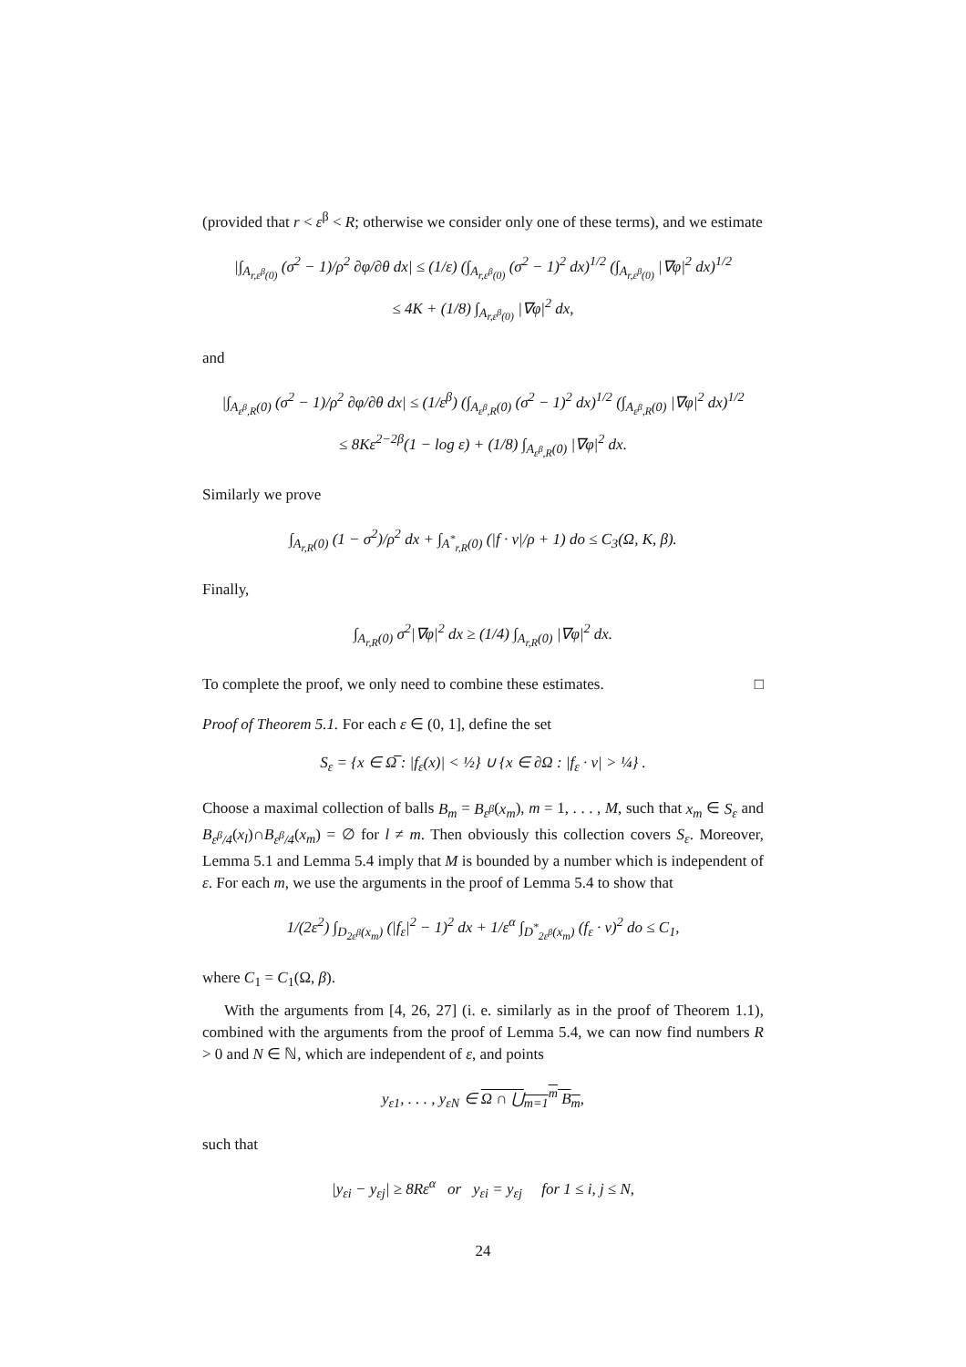(provided that r < ε<sup>β</sup> < R; otherwise we consider only one of these terms), and we estimate
|∫<sub>A<sub>r,ε<sup>β</sup>(0)</sub></sub> (σ<sup>2</sup> − 1)/ρ<sup>2</sup> ∂φ/∂θ dx| ≤ (1/ε) (∫<sub>A<sub>r,ε<sup>β</sup>(0)</sub></sub> (σ<sup>2</sup> − 1)<sup>2</sup> dx)<sup>1/2</sup> (∫<sub>A<sub>r,ε<sup>β</sup>(0)</sub></sub> |∇φ|<sup>2</sup> dx)<sup>1/2</sup>
≤ 4K + (1/8) ∫<sub>A<sub>r,ε<sup>β</sup>(0)</sub></sub> |∇φ|<sup>2</sup> dx,
and
|∫<sub>A<sub>ε<sup>β</sup>,R</sub>(0)</sub> (σ<sup>2</sup> − 1)/ρ<sup>2</sup> ∂φ/∂θ dx| ≤ (1/ε<sup>β</sup>) (∫<sub>A<sub>ε<sup>β</sup>,R</sub>(0)</sub> (σ<sup>2</sup> − 1)<sup>2</sup> dx)<sup>1/2</sup> (∫<sub>A<sub>ε<sup>β</sup>,R</sub>(0)</sub> |∇φ|<sup>2</sup> dx)<sup>1/2</sup>
≤ 8Kε<sup>2−2β</sup>(1 − log ε) + (1/8) ∫<sub>A<sub>ε<sup>β</sup>,R</sub>(0)</sub> |∇φ|<sup>2</sup> dx.
Similarly we prove
∫<sub>A<sub>r,R</sub>(0)</sub> (1 − σ<sup>2</sup>)/ρ<sup>2</sup> dx + ∫<sub>A<sup>*</sup><sub>r,R</sub>(0)</sub> (|f · ν|/ρ + 1) do ≤ C<sub>3</sub>(Ω, K, β).
Finally,
∫<sub>A<sub>r,R</sub>(0)</sub> σ<sup>2</sup>|∇φ|<sup>2</sup> dx ≥ (1/4) ∫<sub>A<sub>r,R</sub>(0)</sub> |∇φ|<sup>2</sup> dx.
To complete the proof, we only need to combine these estimates. □
Proof of Theorem 5.1. For each ε ∈ (0, 1], define the set
S<sub>ε</sub> = {x ∈ Ω̅ : |f<sub>ε</sub>(x)| < ½} ∪ {x ∈ ∂Ω : |f<sub>ε</sub> · ν| > ¼} .
Choose a maximal collection of balls B<sub>m</sub> = B<sub>ε<sup>β</sup></sub>(x<sub>m</sub>), m = 1, . . . , M, such that x<sub>m</sub> ∈ S<sub>ε</sub> and B<sub>ε<sup>β</sup>/4</sub>(x<sub>l</sub>)∩B<sub>ε<sup>β</sup>/4</sub>(x<sub>m</sub>) = ∅ for l ≠ m. Then obviously this collection covers S<sub>ε</sub>. Moreover, Lemma 5.1 and Lemma 5.4 imply that M is bounded by a number which is independent of ε. For each m, we use the arguments in the proof of Lemma 5.4 to show that
1/(2ε<sup>2</sup>) ∫<sub>D<sub>2ε<sup>β</sup></sub>(x<sub>m</sub>)</sub> (|f<sub>ε</sub>|<sup>2</sup> − 1)<sup>2</sup> dx + 1/ε<sup>α</sup> ∫<sub>D<sup>*</sup><sub>2ε<sup>β</sup></sub>(x<sub>m</sub>)</sub> (f<sub>ε</sub> · ν)<sup>2</sup> do ≤ C<sub>1</sub>,
where C<sub>1</sub> = C<sub>1</sub>(Ω, β).
With the arguments from [4, 26, 27] (i. e. similarly as in the proof of Theorem 1.1), combined with the arguments from the proof of Lemma 5.4, we can now find numbers R > 0 and N ∈ ℕ, which are independent of ε, and points
y<sub>ε1</sub>, . . . , y<sub>εN</sub> ∈ Ω ∩ ⋃<sub>m=1</sub><sup>m</sup> B<sub>m</sub>,
such that
|y<sub>εi</sub> − y<sub>εj</sub>| ≥ 8Rε<sup>α</sup> or y<sub>εi</sub> = y<sub>εj</sub> for 1 ≤ i, j ≤ N,
24